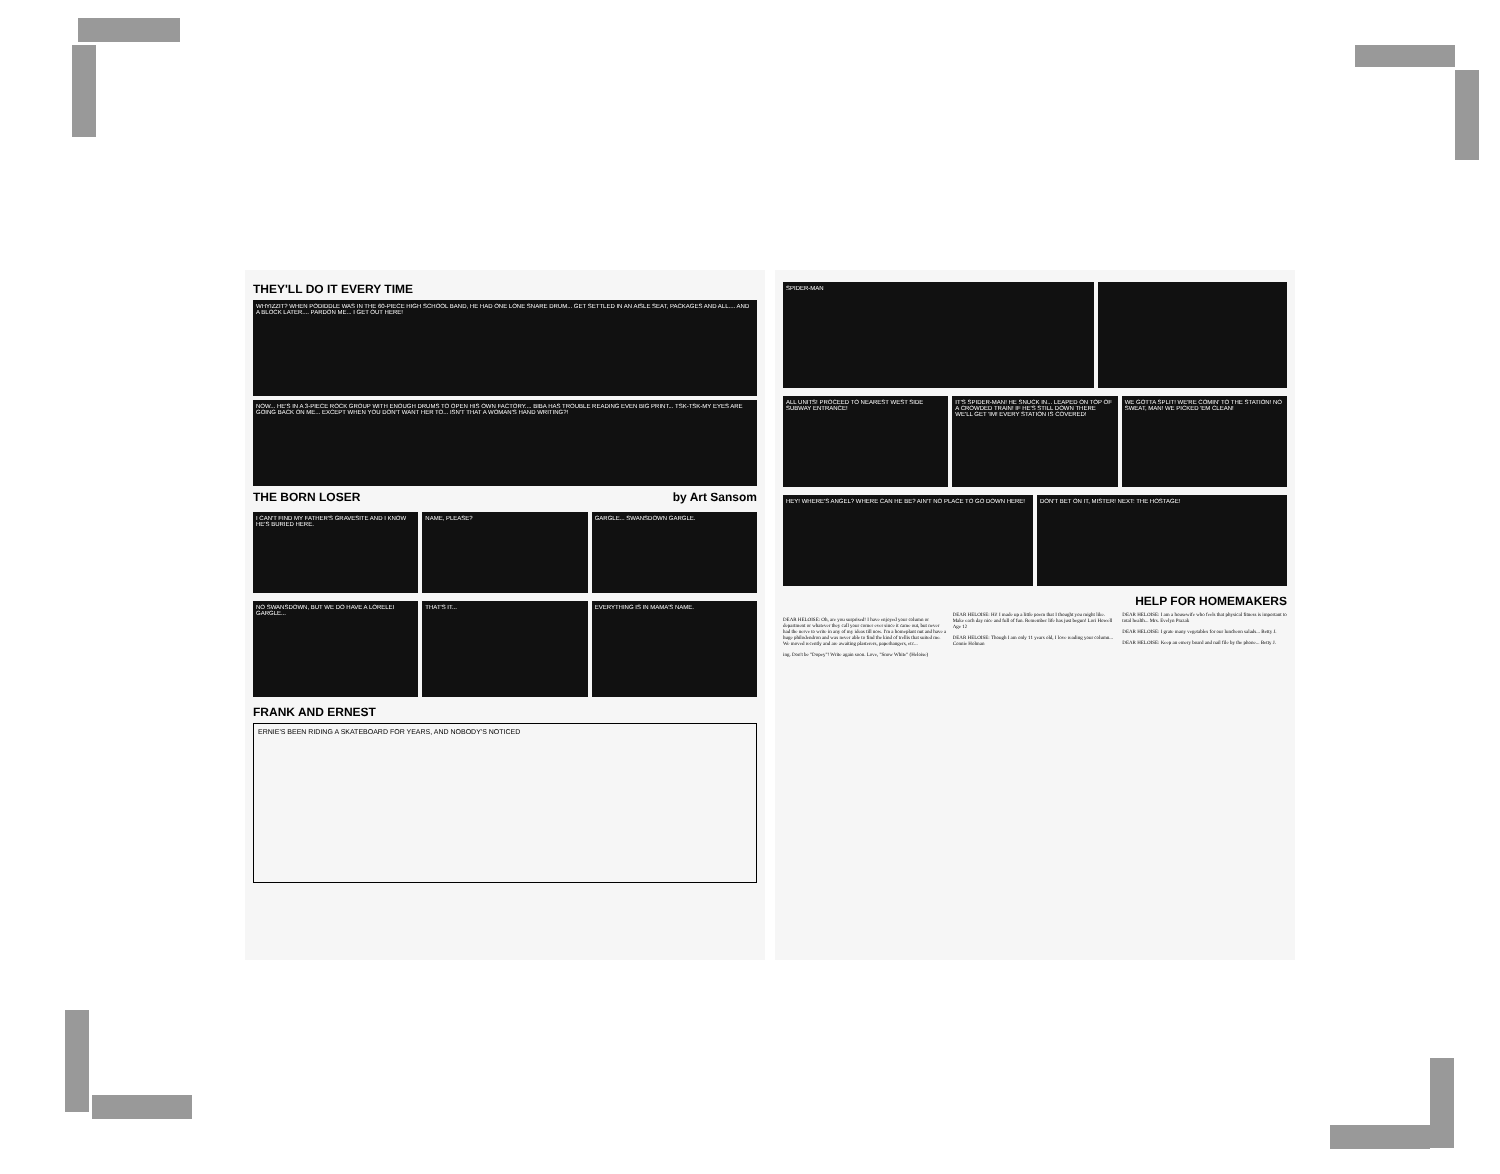THEY'LL DO IT EVERY TIME
WHYIZZIT? WHEN PODIDDLE WAS IN THE 60-PIECE HIGH SCHOOL BAND, HE HAD ONE LONE SNARE DRUM... GET SETTLED IN AN AISLE SEAT, PACKAGES AND ALL.... AND A BLOCK LATER.... PARDON ME... I GET OUT HERE!
NOW... HE'S IN A 3-PIECE ROCK GROUP WITH ENOUGH DRUMS TO OPEN HIS OWN FACTORY.... BIBA HAS TROUBLE READING EVEN BIG PRINT... TSK-TSK-MY EYES ARE GOING BACK ON ME... EXCEPT WHEN YOU DON'T WANT HER TO... ISN'T THAT A WOMAN'S HAND WRITING?!
THE BORN LOSER by Art Sansom
I CAN'T FIND MY FATHER'S GRAVESITE AND I KNOW HE'S BURIED HERE.
NAME, PLEASE? GARGLE... SWANSDOWN GARGLE.
NO SWANSDOWN, BUT WE DO HAVE A LORELEI GARGLE...
THAT'S IT... EVERYTHING IS IN MAMA'S NAME.
FRANK AND ERNEST
ERNIE'S BEEN RIDING A SKATEBOARD FOR YEARS, AND NOBODY'S NOTICED
SPIDER-MAN
ALL UNITS! PROCEED TO NEAREST WEST SIDE SUBWAY ENTRANCE!
IT'S SPIDER-MAN! HE SNUCK IN... LEAPED ON TOP OF A CROWDED TRAIN! IF HE'S STILL DOWN THERE WE'LL GET 'IM! EVERY STATION IS COVERED!
WE GOTTA SPLIT! WE'RE COMIN' TO THE STATION! NO SWEAT, MAN! WE PICKED 'EM CLEAN!
HEY! WHERE'S ANGEL? WHERE CAN HE BE? AIN'T NO PLACE TO GO DOWN HERE!
DON'T BET ON IT, MISTER! NEXT: THE HOSTAGE!
HELP FOR HOMEMAKERS
DEAR HELOISE: Oh, are you surprised! I have enjoyed your column or department or whatever they call your corner ever since it came out, but never had the nerve to write in any of my ideas till now. I'm a homeplant nut and have a huge philodendron and was never able to find the kind of trellis that suited me. We moved recently and are awaiting plasterers, paperhangers, etc...
ing. Don't be "Dopey"! Write again soon. Love, "Snow White" (Heloise)
DEAR HELOISE: Hi! I made up a little poem that I thought you might like. Make each day nice and full of fun. Remember life has just begun! Lori Howell Age 12
DEAR HELOISE: Though I am only 11 years old, I love reading your column... Connie Holman
DEAR HELOISE: I am a housewife who feels that physical fitness is important to total health... Mrs. Evelyn Prazak
DEAR HELOISE: I grate many vegetables for our luncheon salads... Betty J.
DEAR HELOISE: Keep an emery board and nail file by the phone... Betty J.